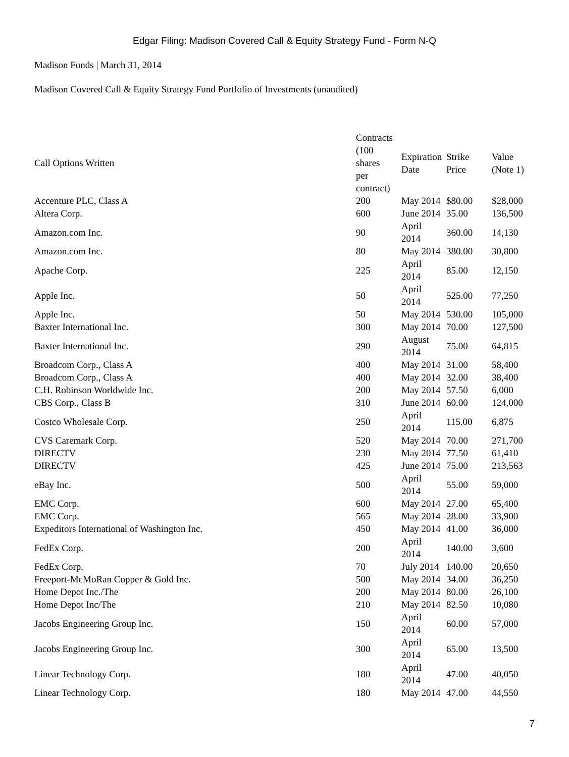Edgar Filing: Madison Covered Call & Equity Strategy Fund - Form N-Q
Madison Funds | March 31, 2014
Madison Covered Call & Equity Strategy Fund Portfolio of Investments (unaudited)
| Call Options Written | Contracts (100 shares per contract) | Expiration Date | Strike Price | Value (Note 1) |
| --- | --- | --- | --- | --- |
| Accenture PLC, Class A | 200 | May 2014 | $80.00 | $28,000 |
| Altera Corp. | 600 | June 2014 | 35.00 | 136,500 |
| Amazon.com Inc. | 90 | April 2014 | 360.00 | 14,130 |
| Amazon.com Inc. | 80 | May 2014 | 380.00 | 30,800 |
| Apache Corp. | 225 | April 2014 | 85.00 | 12,150 |
| Apple Inc. | 50 | April 2014 | 525.00 | 77,250 |
| Apple Inc. | 50 | May 2014 | 530.00 | 105,000 |
| Baxter International Inc. | 300 | May 2014 | 70.00 | 127,500 |
| Baxter International Inc. | 290 | August 2014 | 75.00 | 64,815 |
| Broadcom Corp., Class A | 400 | May 2014 | 31.00 | 58,400 |
| Broadcom Corp., Class A | 400 | May 2014 | 32.00 | 38,400 |
| C.H. Robinson Worldwide Inc. | 200 | May 2014 | 57.50 | 6,000 |
| CBS Corp., Class B | 310 | June 2014 | 60.00 | 124,000 |
| Costco Wholesale Corp. | 250 | April 2014 | 115.00 | 6,875 |
| CVS Caremark Corp. | 520 | May 2014 | 70.00 | 271,700 |
| DIRECTV | 230 | May 2014 | 77.50 | 61,410 |
| DIRECTV | 425 | June 2014 | 75.00 | 213,563 |
| eBay Inc. | 500 | April 2014 | 55.00 | 59,000 |
| EMC Corp. | 600 | May 2014 | 27.00 | 65,400 |
| EMC Corp. | 565 | May 2014 | 28.00 | 33,900 |
| Expeditors International of Washington Inc. | 450 | May 2014 | 41.00 | 36,000 |
| FedEx Corp. | 200 | April 2014 | 140.00 | 3,600 |
| FedEx Corp. | 70 | July 2014 | 140.00 | 20,650 |
| Freeport-McMoRan Copper & Gold Inc. | 500 | May 2014 | 34.00 | 36,250 |
| Home Depot Inc./The | 200 | May 2014 | 80.00 | 26,100 |
| Home Depot Inc/The | 210 | May 2014 | 82.50 | 10,080 |
| Jacobs Engineering Group Inc. | 150 | April 2014 | 60.00 | 57,000 |
| Jacobs Engineering Group Inc. | 300 | April 2014 | 65.00 | 13,500 |
| Linear Technology Corp. | 180 | April 2014 | 47.00 | 40,050 |
| Linear Technology Corp. | 180 | May 2014 | 47.00 | 44,550 |
7